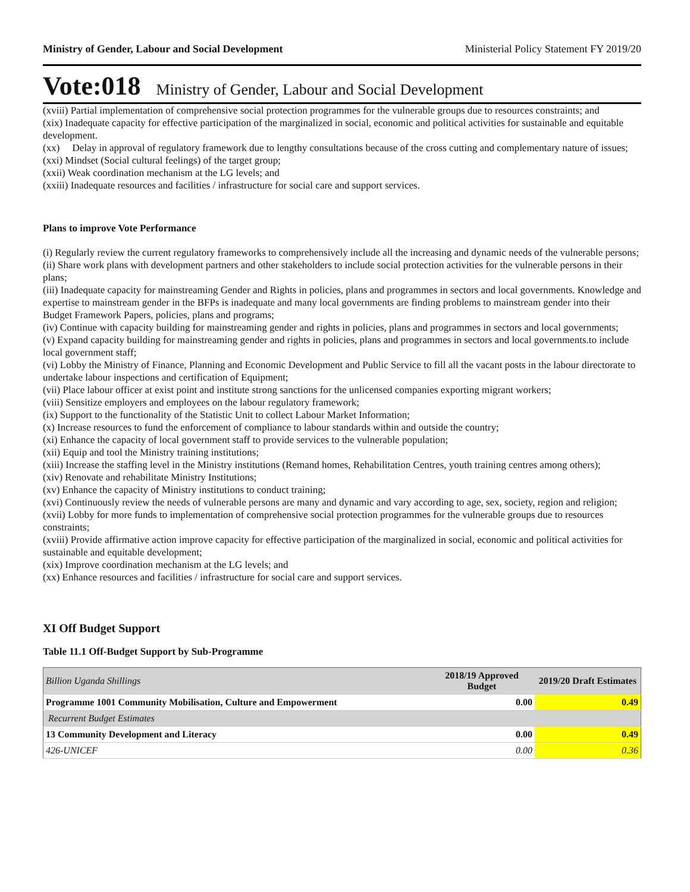Ministry of Gender, Labour and Social Development Ministerial Policy Statement FY 2019/20
Vote:018 Ministry of Gender, Labour and Social Development
(xviii) Partial implementation of comprehensive social protection programmes for the vulnerable groups due to resources constraints; and
(xix) Inadequate capacity for effective participation of the marginalized in social, economic and political activities for sustainable and equitable development.
(xx) Delay in approval of regulatory framework due to lengthy consultations because of the cross cutting and complementary nature of issues;
(xxi) Mindset (Social cultural feelings) of the target group;
(xxii) Weak coordination mechanism at the LG levels; and
(xxiii) Inadequate resources and facilities / infrastructure for social care and support services.
Plans to improve Vote Performance
(i) Regularly review the current regulatory frameworks to comprehensively include all the increasing and dynamic needs of the vulnerable persons;
(ii) Share work plans with development partners and other stakeholders to include social protection activities for the vulnerable persons in their plans;
(iii) Inadequate capacity for mainstreaming Gender and Rights in policies, plans and programmes in sectors and local governments. Knowledge and expertise to mainstream gender in the BFPs is inadequate and many local governments are finding problems to mainstream gender into their Budget Framework Papers, policies, plans and programs;
(iv) Continue with capacity building for mainstreaming gender and rights in policies, plans and programmes in sectors and local governments;
(v) Expand capacity building for mainstreaming gender and rights in policies, plans and programmes in sectors and local governments.to include local government staff;
(vi) Lobby the Ministry of Finance, Planning and Economic Development and Public Service to fill all the vacant posts in the labour directorate to undertake labour inspections and certification of Equipment;
(vii) Place labour officer at exist point and institute strong sanctions for the unlicensed companies exporting migrant workers;
(viii) Sensitize employers and employees on the labour regulatory framework;
(ix) Support to the functionality of the Statistic Unit to collect Labour Market Information;
(x) Increase resources to fund the enforcement of compliance to labour standards within and outside the country;
(xi) Enhance the capacity of local government staff to provide services to the vulnerable population;
(xii) Equip and tool the Ministry training institutions;
(xiii) Increase the staffing level in the Ministry institutions (Remand homes, Rehabilitation Centres, youth training centres among others);
(xiv) Renovate and rehabilitate Ministry Institutions;
(xv) Enhance the capacity of Ministry institutions to conduct training;
(xvi) Continuously review the needs of vulnerable persons are many and dynamic and vary according to age, sex, society, region and religion;
(xvii) Lobby for more funds to implementation of comprehensive social protection programmes for the vulnerable groups due to resources constraints;
(xviii) Provide affirmative action improve capacity for effective participation of the marginalized in social, economic and political activities for sustainable and equitable development;
(xix) Improve coordination mechanism at the LG levels; and
(xx) Enhance resources and facilities / infrastructure for social care and support services.
XI Off Budget Support
Table 11.1 Off-Budget Support by Sub-Programme
| Billion Uganda Shillings | 2018/19 Approved Budget | 2019/20 Draft Estimates |
| --- | --- | --- |
| Programme 1001 Community Mobilisation, Culture and Empowerment | 0.00 | 0.49 |
| Recurrent Budget Estimates | | |
| 13 Community Development and Literacy | 0.00 | 0.49 |
| 426-UNICEF | 0.00 | 0.36 |